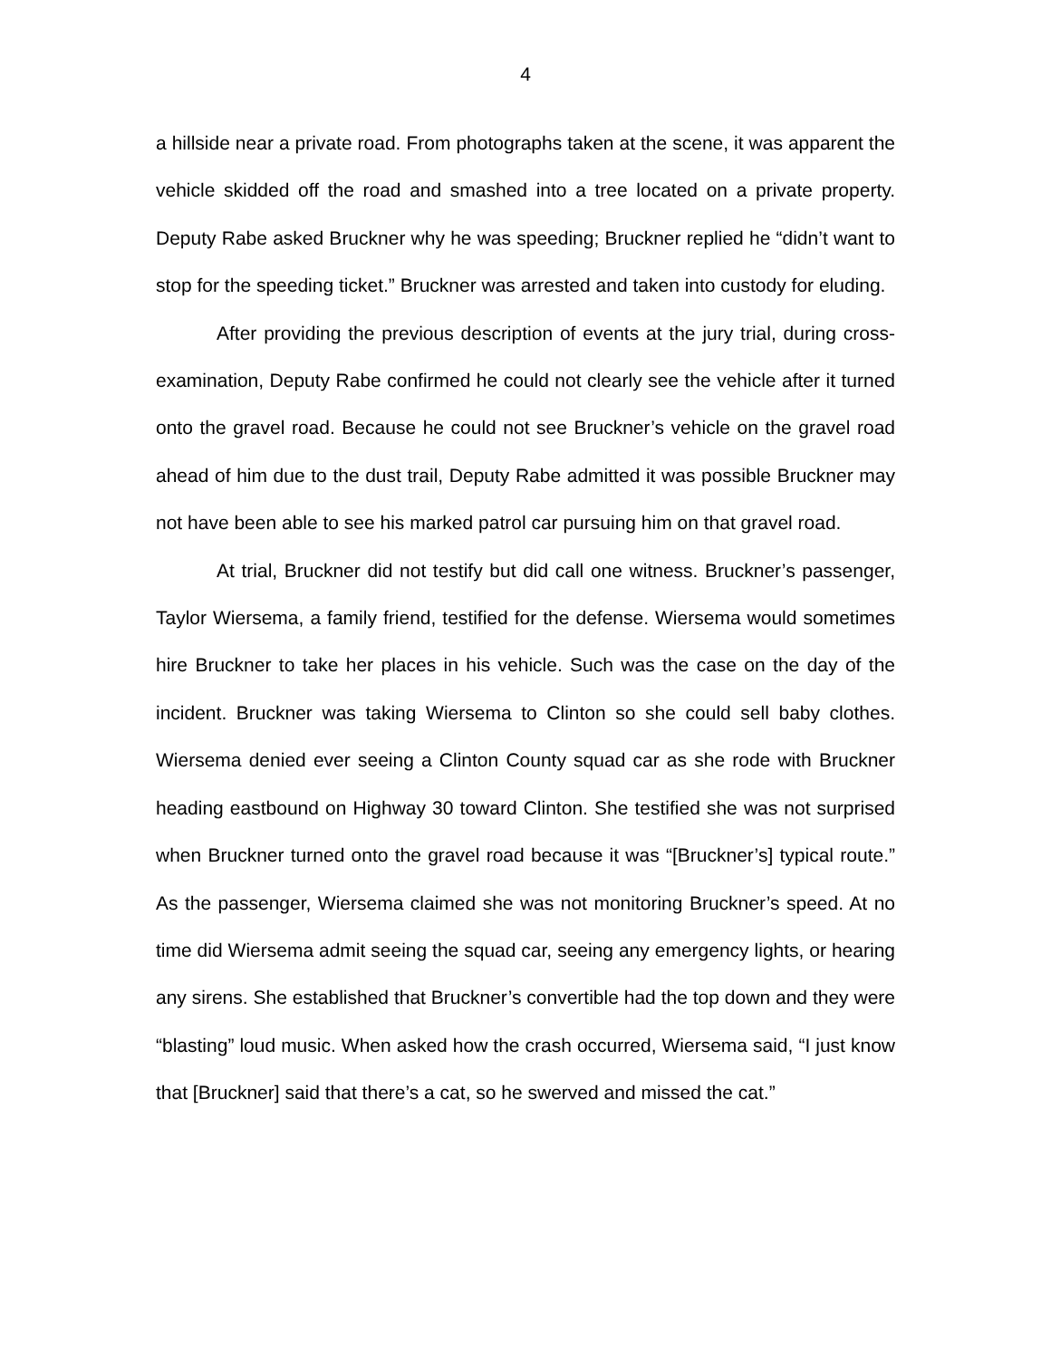4
a hillside near a private road. From photographs taken at the scene, it was apparent the vehicle skidded off the road and smashed into a tree located on a private property. Deputy Rabe asked Bruckner why he was speeding; Bruckner replied he “didn’t want to stop for the speeding ticket.” Bruckner was arrested and taken into custody for eluding.
After providing the previous description of events at the jury trial, during cross-examination, Deputy Rabe confirmed he could not clearly see the vehicle after it turned onto the gravel road. Because he could not see Bruckner’s vehicle on the gravel road ahead of him due to the dust trail, Deputy Rabe admitted it was possible Bruckner may not have been able to see his marked patrol car pursuing him on that gravel road.
At trial, Bruckner did not testify but did call one witness. Bruckner’s passenger, Taylor Wiersema, a family friend, testified for the defense. Wiersema would sometimes hire Bruckner to take her places in his vehicle. Such was the case on the day of the incident. Bruckner was taking Wiersema to Clinton so she could sell baby clothes. Wiersema denied ever seeing a Clinton County squad car as she rode with Bruckner heading eastbound on Highway 30 toward Clinton. She testified she was not surprised when Bruckner turned onto the gravel road because it was “[Bruckner’s] typical route.” As the passenger, Wiersema claimed she was not monitoring Bruckner’s speed. At no time did Wiersema admit seeing the squad car, seeing any emergency lights, or hearing any sirens. She established that Bruckner’s convertible had the top down and they were “blasting” loud music. When asked how the crash occurred, Wiersema said, “I just know that [Bruckner] said that there’s a cat, so he swerved and missed the cat.”